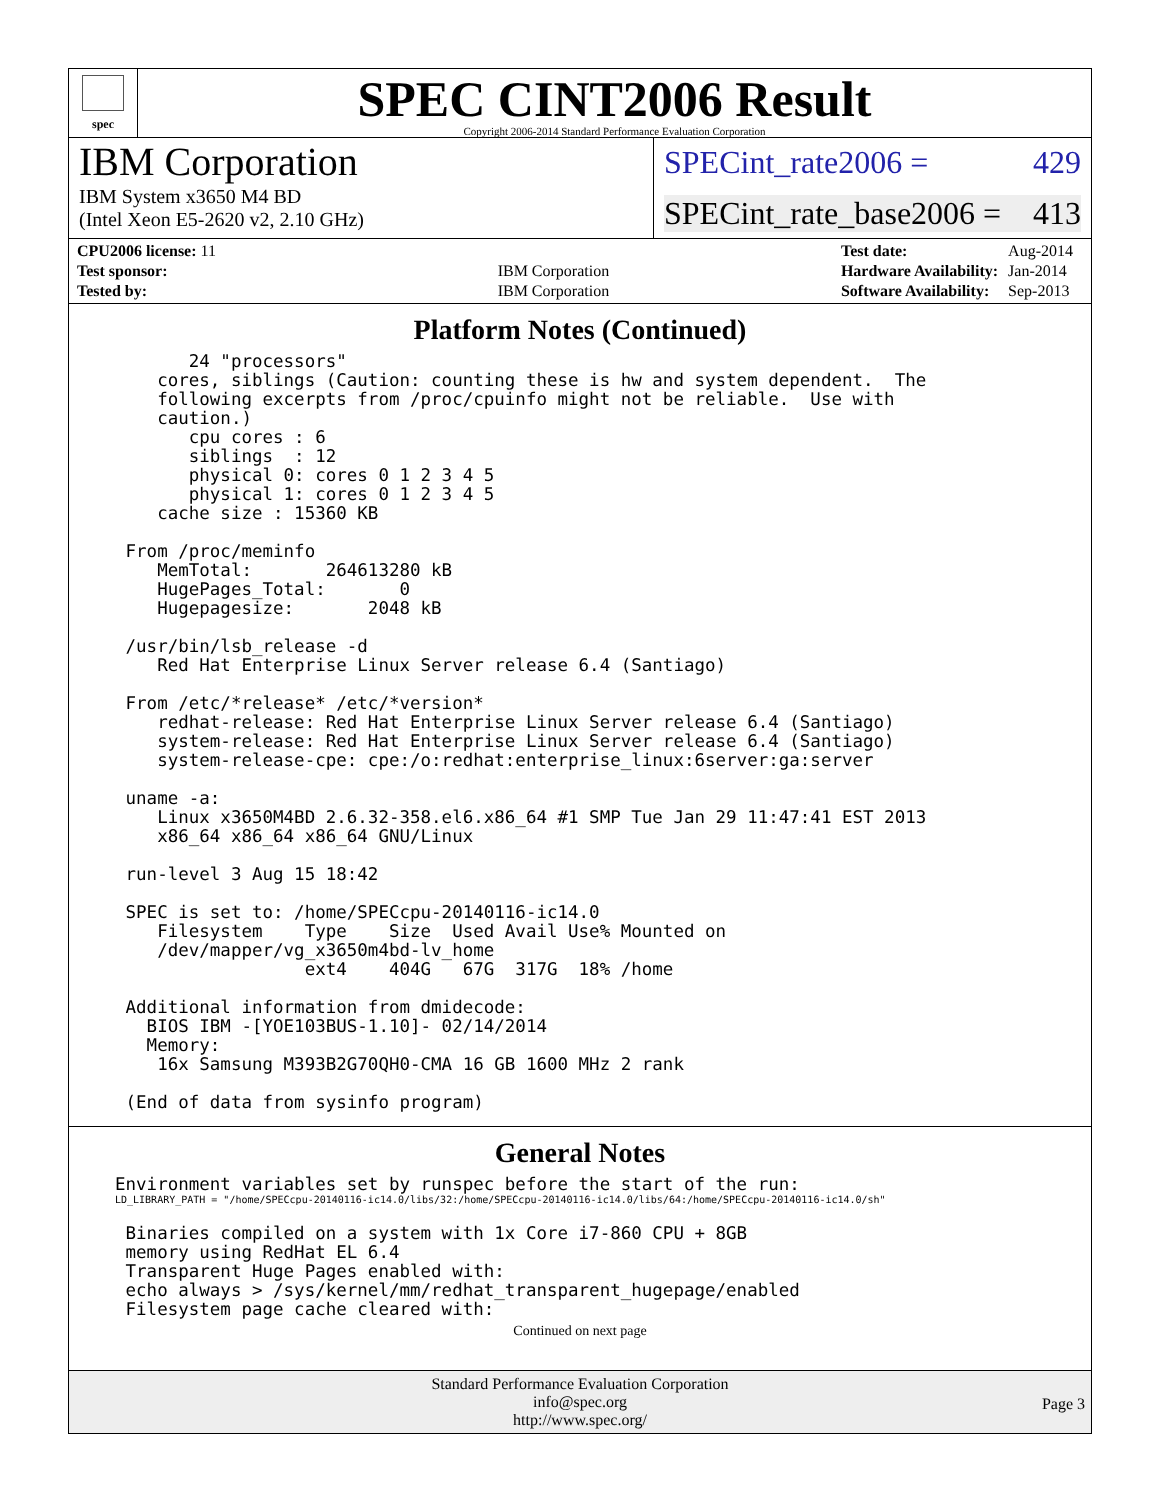spec
SPEC CINT2006 Result
Copyright 2006-2014 Standard Performance Evaluation Corporation
IBM Corporation
IBM System x3650 M4 BD
(Intel Xeon E5-2620 v2, 2.10 GHz)
SPECint_rate2006 = 429
SPECint_rate_base2006 = 413
| CPU2006 license: 11 | |
| Test sponsor: | IBM Corporation |
| Tested by: | IBM Corporation |
| Test date: | Aug-2014 |
| Hardware Availability: | Jan-2014 |
| Software Availability: | Sep-2013 |
Platform Notes (Continued)
       24 "processors"
    cores, siblings (Caution: counting these is hw and system dependent.  The
    following excerpts from /proc/cpuinfo might not be reliable.  Use with
    caution.)
       cpu cores : 6
       siblings  : 12
       physical 0: cores 0 1 2 3 4 5
       physical 1: cores 0 1 2 3 4 5
    cache size : 15360 KB

 From /proc/meminfo
    MemTotal:       264613280 kB
    HugePages_Total:       0
    Hugepagesize:       2048 kB

 /usr/bin/lsb_release -d
    Red Hat Enterprise Linux Server release 6.4 (Santiago)

 From /etc/*release* /etc/*version*
    redhat-release: Red Hat Enterprise Linux Server release 6.4 (Santiago)
    system-release: Red Hat Enterprise Linux Server release 6.4 (Santiago)
    system-release-cpe: cpe:/o:redhat:enterprise_linux:6server:ga:server

 uname -a:
    Linux x3650M4BD 2.6.32-358.el6.x86_64 #1 SMP Tue Jan 29 11:47:41 EST 2013
    x86_64 x86_64 x86_64 GNU/Linux

 run-level 3 Aug 15 18:42

 SPEC is set to: /home/SPECcpu-20140116-ic14.0
    Filesystem    Type    Size  Used Avail Use% Mounted on
    /dev/mapper/vg_x3650m4bd-lv_home
                  ext4    404G   67G  317G  18% /home

 Additional information from dmidecode:
   BIOS IBM -[YOE103BUS-1.10]- 02/14/2014
   Memory:
    16x Samsung M393B2G70QH0-CMA 16 GB 1600 MHz 2 rank

 (End of data from sysinfo program)
General Notes
Environment variables set by runspec before the start of the run:
LD_LIBRARY_PATH = "/home/SPECcpu-20140116-ic14.0/libs/32:/home/SPECcpu-20140116-ic14.0/libs/64:/home/SPECcpu-20140116-ic14.0/sh"
 Binaries compiled on a system with 1x Core i7-860 CPU + 8GB
 memory using RedHat EL 6.4
 Transparent Huge Pages enabled with:
 echo always > /sys/kernel/mm/redhat_transparent_hugepage/enabled
 Filesystem page cache cleared with:
Continued on next page
Standard Performance Evaluation Corporation
info@spec.org
http://www.spec.org/
Page 3